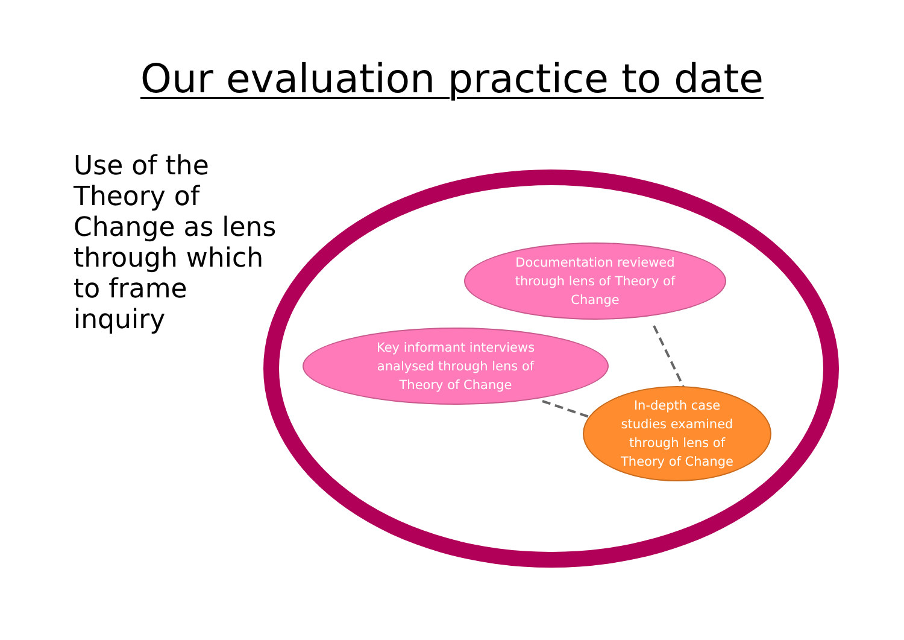Our evaluation practice to date
Use of the Theory of Change as lens through which to frame inquiry
Documentation reviewed
through lens of Theory of
Change
Key informant interviews
analysed through lens of
Theory of Change
In-depth case
studies examined
through lens of
Theory of Change